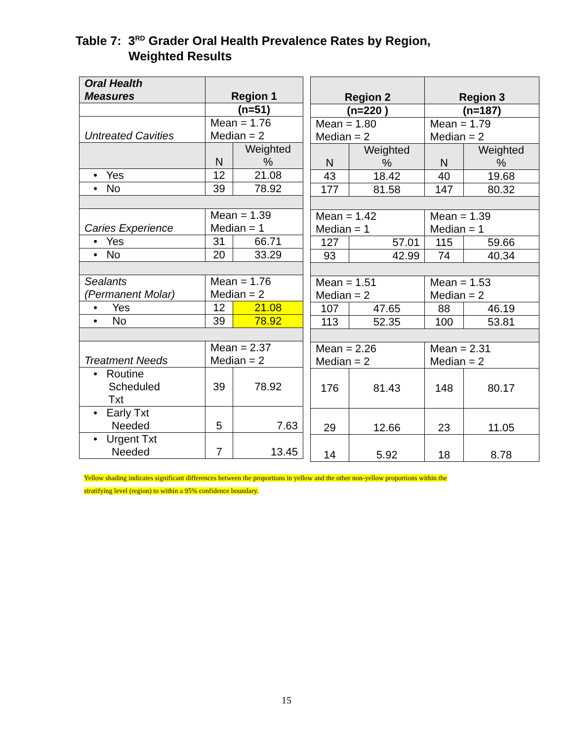Table 7: 3<sup>RD</sup> Grader Oral Health Prevalence Rates by Region,
Weighted Results
| Oral Health Measures | Region 1 | |
| --- | --- | --- |
| | (n=51) | |
| Untreated Cavities | Mean = 1.76 Median = 2 | |
| | N | Weighted % |
| • Yes | 12 | 21.08 |
| • No | 39 | 78.92 |
| Caries Experience | Mean = 1.39 Median = 1 | |
| • Yes | 31 | 66.71 |
| • No | 20 | 33.29 |
| Sealants (Permanent Molar) | Mean = 1.76 Median = 2 | |
| • Yes | 12 | 21.08 |
| • No | 39 | 78.92 |
| Treatment Needs | Mean = 2.37 Median = 2 | |
| • Routine Scheduled Txt | 39 | 78.92 |
| • Early Txt Needed | 5 | 7.63 |
| • Urgent Txt Needed | 7 | 13.45 |
| Region 2 | | Region 3 | |
| --- | --- | --- | --- |
| (n=220 ) | | (n=187) | |
| Mean = 1.80 Median = 2 | | Mean = 1.79 Median = 2 | |
| N | Weighted % | N | Weighted % |
| 43 | 18.42 | 40 | 19.68 |
| 177 | 81.58 | 147 | 80.32 |
| Mean = 1.42 Median = 1 | | Mean = 1.39 Median = 1 | |
| 127 | 57.01 | 115 | 59.66 |
| 93 | 42.99 | 74 | 40.34 |
| Mean = 1.51 Median = 2 | | Mean = 1.53 Median = 2 | |
| 107 | 47.65 | 88 | 46.19 |
| 113 | 52.35 | 100 | 53.81 |
| Mean = 2.26 Median = 2 | | Mean = 2.31 Median = 2 | |
| 176 | 81.43 | 148 | 80.17 |
| 29 | 12.66 | 23 | 11.05 |
| 14 | 5.92 | 18 | 8.78 |
Yellow shading indicates significant differences between the proportions in yellow and the other non-yellow proportions within the
stratifying level (region) to within a 95% confidence boundary.
15